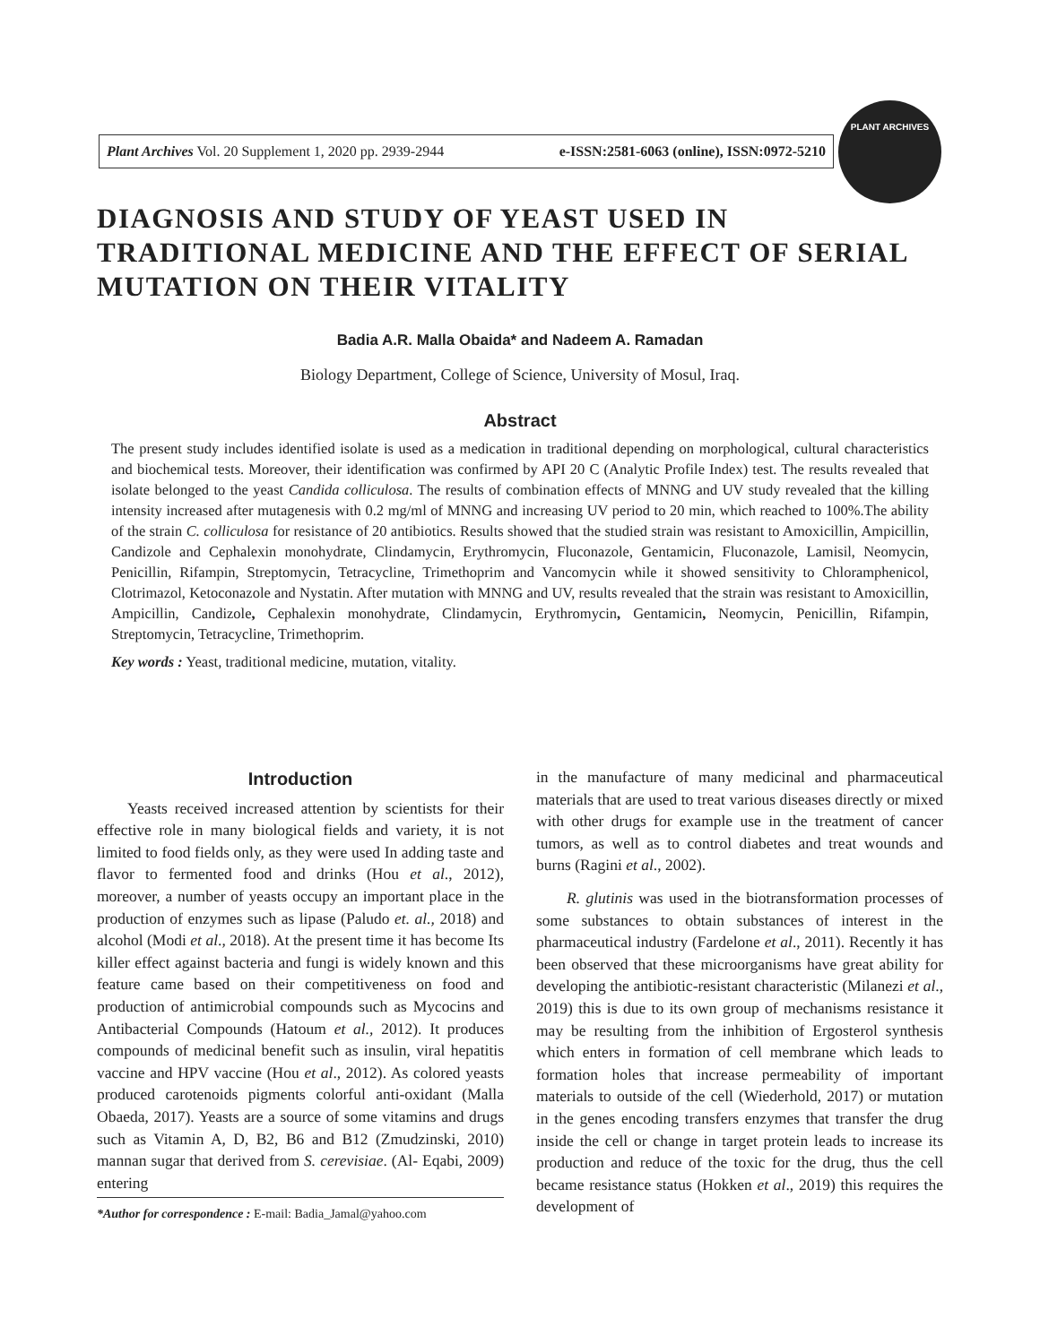Plant Archives Vol. 20 Supplement 1, 2020 pp. 2939-2944 e-ISSN:2581-6063 (online), ISSN:0972-5210
PLANT ARCHIVES
DIAGNOSIS AND STUDY OF YEAST USED IN TRADITIONAL MEDICINE AND THE EFFECT OF SERIAL MUTATION ON THEIR VITALITY
Badia A.R. Malla Obaida* and Nadeem A. Ramadan
Biology Department, College of Science, University of Mosul, Iraq.
Abstract
The present study includes identified isolate is used as a medication in traditional depending on morphological, cultural characteristics and biochemical tests. Moreover, their identification was confirmed by API 20 C (Analytic Profile Index) test. The results revealed that isolate belonged to the yeast Candida colliculosa. The results of combination effects of MNNG and UV study revealed that the killing intensity increased after mutagenesis with 0.2 mg/ml of MNNG and increasing UV period to 20 min, which reached to 100%.The ability of the strain C. colliculosa for resistance of 20 antibiotics. Results showed that the studied strain was resistant to Amoxicillin, Ampicillin, Candizole and Cephalexin monohydrate, Clindamycin, Erythromycin, Fluconazole, Gentamicin, Fluconazole, Lamisil, Neomycin, Penicillin, Rifampin, Streptomycin, Tetracycline, Trimethoprim and Vancomycin while it showed sensitivity to Chloramphenicol, Clotrimazol, Ketoconazole and Nystatin. After mutation with MNNG and UV, results revealed that the strain was resistant to Amoxicillin, Ampicillin, Candizole, Cephalexin monohydrate, Clindamycin, Erythromycin, Gentamicin, Neomycin, Penicillin, Rifampin, Streptomycin, Tetracycline, Trimethoprim.
Key words : Yeast, traditional medicine, mutation, vitality.
Introduction
Yeasts received increased attention by scientists for their effective role in many biological fields and variety, it is not limited to food fields only, as they were used In adding taste and flavor to fermented food and drinks (Hou et al., 2012), moreover, a number of yeasts occupy an important place in the production of enzymes such as lipase (Paludo et. al., 2018) and alcohol (Modi et al., 2018). At the present time it has become Its killer effect against bacteria and fungi is widely known and this feature came based on their competitiveness on food and production of antimicrobial compounds such as Mycocins and Antibacterial Compounds (Hatoum et al., 2012). It produces compounds of medicinal benefit such as insulin, viral hepatitis vaccine and HPV vaccine (Hou et al., 2012). As colored yeasts produced carotenoids pigments colorful anti-oxidant (Malla Obaeda, 2017). Yeasts are a source of some vitamins and drugs such as Vitamin A, D, B2, B6 and B12 (Zmudzinski, 2010) mannan sugar that derived from S. cerevisiae. (Al- Eqabi, 2009) entering
*Author for correspondence : E-mail: Badia_Jamal@yahoo.com
in the manufacture of many medicinal and pharmaceutical materials that are used to treat various diseases directly or mixed with other drugs for example use in the treatment of cancer tumors, as well as to control diabetes and treat wounds and burns (Ragini et al., 2002).
R. glutinis was used in the biotransformation processes of some substances to obtain substances of interest in the pharmaceutical industry (Fardelone et al., 2011). Recently it has been observed that these microorganisms have great ability for developing the antibiotic-resistant characteristic (Milanezi et al., 2019) this is due to its own group of mechanisms resistance it may be resulting from the inhibition of Ergosterol synthesis which enters in formation of cell membrane which leads to formation holes that increase permeability of important materials to outside of the cell (Wiederhold, 2017) or mutation in the genes encoding transfers enzymes that transfer the drug inside the cell or change in target protein leads to increase its production and reduce of the toxic for the drug, thus the cell became resistance status (Hokken et al., 2019) this requires the development of